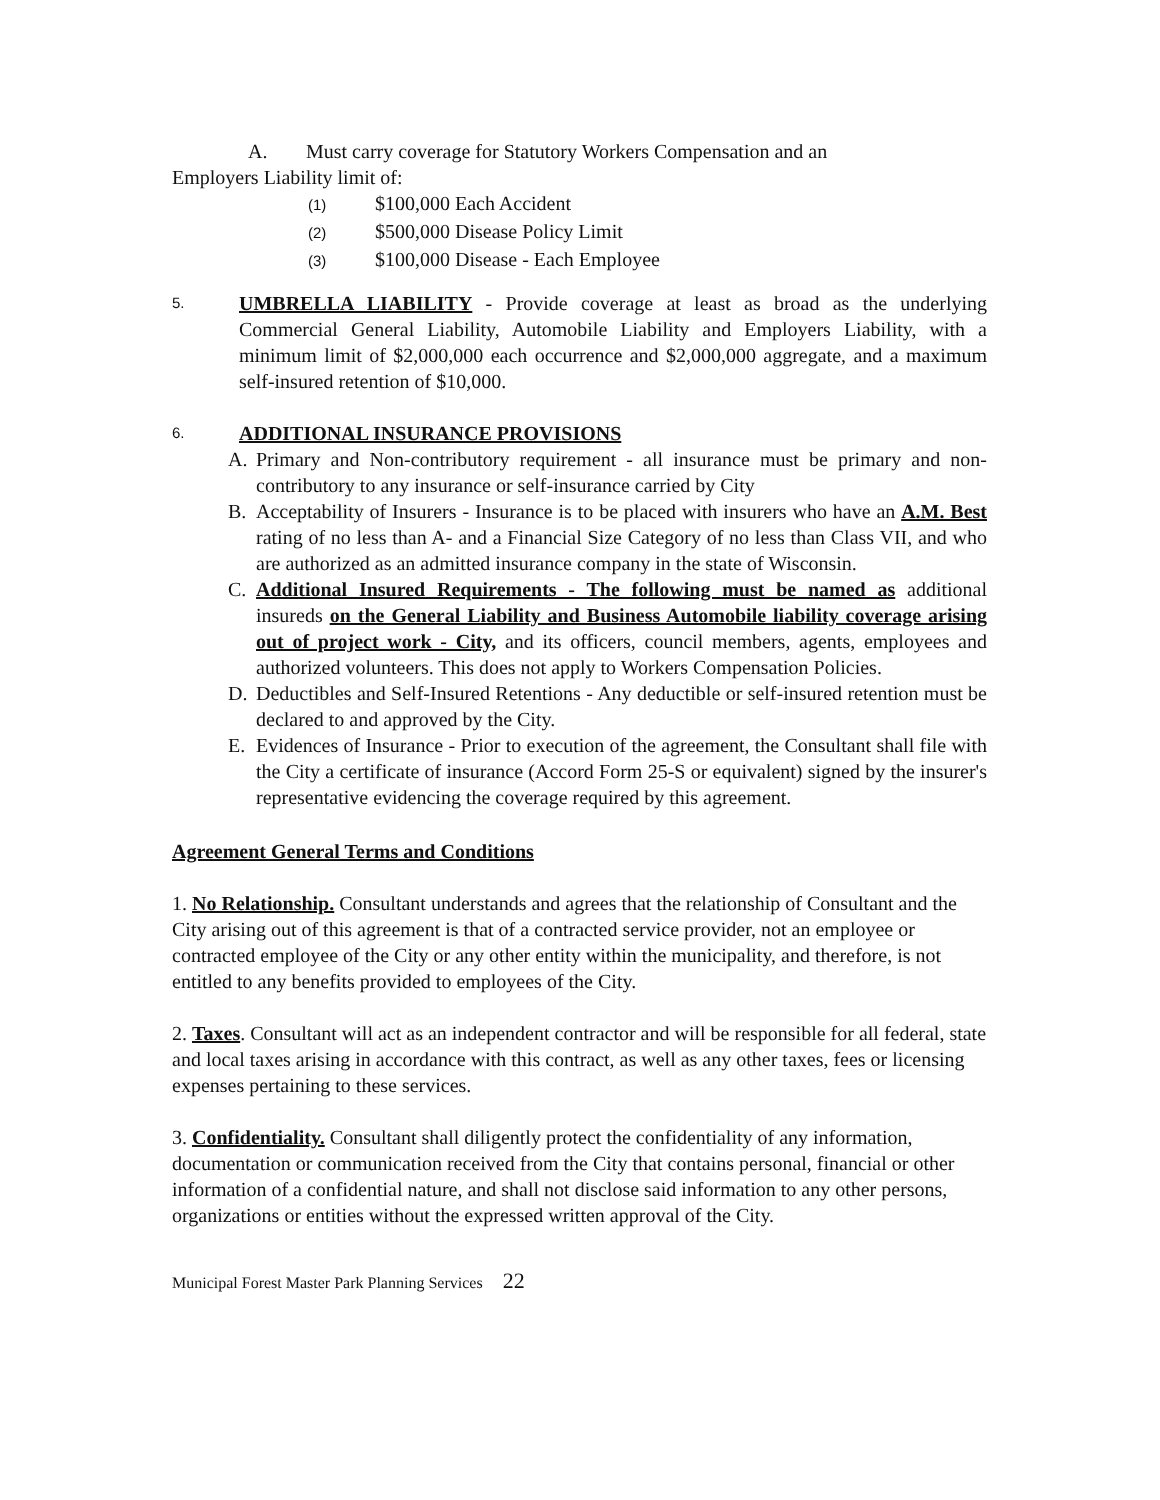A. Must carry coverage for Statutory Workers Compensation and an
Employers Liability limit of:
(1) $100,000 Each Accident
(2) $500,000 Disease Policy Limit
(3) $100,000 Disease - Each Employee
5.
UMBRELLA LIABILITY - Provide coverage at least as broad as the underlying Commercial General Liability, Automobile Liability and Employers Liability, with a minimum limit of $2,000,000 each occurrence and $2,000,000 aggregate, and a maximum self-insured retention of $10,000.
6.
ADDITIONAL INSURANCE PROVISIONS
A. Primary and Non-contributory requirement - all insurance must be primary and non-contributory to any insurance or self-insurance carried by City
B. Acceptability of Insurers - Insurance is to be placed with insurers who have an A.M. Best rating of no less than A- and a Financial Size Category of no less than Class VII, and who are authorized as an admitted insurance company in the state of Wisconsin.
C. Additional Insured Requirements - The following must be named as additional insureds on the General Liability and Business Automobile liability coverage arising out of project work - City, and its officers, council members, agents, employees and authorized volunteers. This does not apply to Workers Compensation Policies.
D. Deductibles and Self-Insured Retentions - Any deductible or self-insured retention must be declared to and approved by the City.
E. Evidences of Insurance - Prior to execution of the agreement, the Consultant shall file with the City a certificate of insurance (Accord Form 25-S or equivalent) signed by the insurer's representative evidencing the coverage required by this agreement.
Agreement General Terms and Conditions
1. No Relationship. Consultant understands and agrees that the relationship of Consultant and the City arising out of this agreement is that of a contracted service provider, not an employee or contracted employee of the City or any other entity within the municipality, and therefore, is not entitled to any benefits provided to employees of the City.
2. Taxes. Consultant will act as an independent contractor and will be responsible for all federal, state and local taxes arising in accordance with this contract, as well as any other taxes, fees or licensing expenses pertaining to these services.
3. Confidentiality. Consultant shall diligently protect the confidentiality of any information, documentation or communication received from the City that contains personal, financial or other information of a confidential nature, and shall not disclose said information to any other persons, organizations or entities without the expressed written approval of the City.
Municipal Forest Master Park Planning Services 22